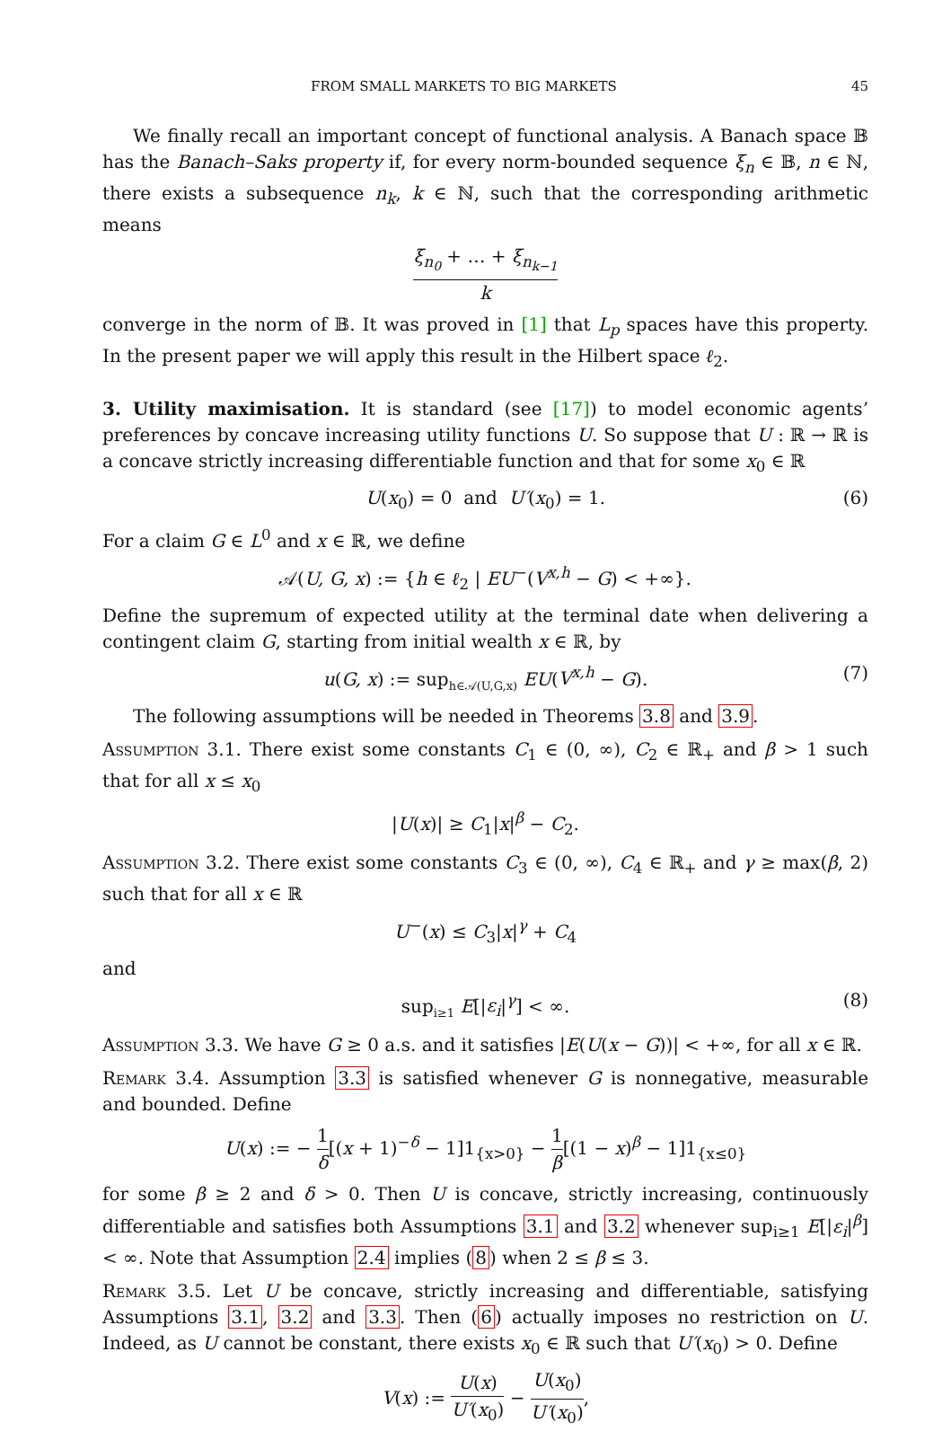FROM SMALL MARKETS TO BIG MARKETS 45
We finally recall an important concept of functional analysis. A Banach space 𝔹 has the Banach–Saks property if, for every norm-bounded sequence ξ<sub>n</sub> ∈ 𝔹, n ∈ ℕ, there exists a subsequence n<sub>k</sub>, k ∈ ℕ, such that the corresponding arithmetic means
ξ<sub>n<sub>0</sub></sub> + … + ξ<sub>n<sub>k−1</sub></sub> k
converge in the norm of 𝔹. It was proved in [1] that L<sub>p</sub> spaces have this property. In the present paper we will apply this result in the Hilbert space ℓ<sub>2</sub>.
3. Utility maximisation. It is standard (see [17]) to model economic agents’ preferences by concave increasing utility functions U. So suppose that U : ℝ → ℝ is a concave strictly increasing differentiable function and that for some x<sub>0</sub> ∈ ℝ
U(x<sub>0</sub>) = 0 and U′(x<sub>0</sub>) = 1. (6)
For a claim G ∈ L<sup>0</sup> and x ∈ ℝ, we define
𝒜(U, G, x) := {h ∈ ℓ<sub>2</sub> | EU<sup>−</sup>(V<sup>x,h</sup> − G) < +∞}.
Define the supremum of expected utility at the terminal date when delivering a contingent claim G, starting from initial wealth x ∈ ℝ, by
u(G, x) := sup<sub>h∈𝒜(U,G,x)</sub> EU(V<sup>x,h</sup> − G). (7)
The following assumptions will be needed in Theorems 3.8 and 3.9.
Assumption 3.1. There exist some constants C<sub>1</sub> ∈ (0, ∞), C<sub>2</sub> ∈ ℝ<sub>+</sub> and β > 1 such that for all x ≤ x<sub>0</sub>
|U(x)| ≥ C<sub>1</sub>|x|<sup>β</sup> − C<sub>2</sub>.
Assumption 3.2. There exist some constants C<sub>3</sub> ∈ (0, ∞), C<sub>4</sub> ∈ ℝ<sub>+</sub> and γ ≥ max(β, 2) such that for all x ∈ ℝ
U<sup>−</sup>(x) ≤ C<sub>3</sub>|x|<sup>γ</sup> + C<sub>4</sub>
and
sup<sub>i≥1</sub> E[|ε<sub>i</sub>|<sup>γ</sup>] < ∞. (8)
Assumption 3.3. We have G ≥ 0 a.s. and it satisfies |E(U(x − G))| < +∞, for all x ∈ ℝ.
Remark 3.4. Assumption 3.3 is satisfied whenever G is nonnegative, measurable and bounded. Define
U(x) := − 1 δ[(x + 1)<sup>−δ</sup> − 1]1<sub>{x>0}</sub> − 1 β[(1 − x)<sup>β</sup> − 1]1<sub>{x≤0}</sub>
for some β ≥ 2 and δ > 0. Then U is concave, strictly increasing, continuously differentiable and satisfies both Assumptions 3.1 and 3.2 whenever sup<sub>i≥1</sub> E[|ε<sub>i</sub>|<sup>β</sup>] < ∞. Note that Assumption 2.4 implies (8) when 2 ≤ β ≤ 3.
Remark 3.5. Let U be concave, strictly increasing and differentiable, satisfying Assumptions 3.1, 3.2 and 3.3. Then (6) actually imposes no restriction on U. Indeed, as U cannot be constant, there exists x<sub>0</sub> ∈ ℝ such that U′(x<sub>0</sub>) > 0. Define
V(x) := U(x) U′(x<sub>0</sub>) − U(x<sub>0</sub>) U′(x<sub>0</sub>),